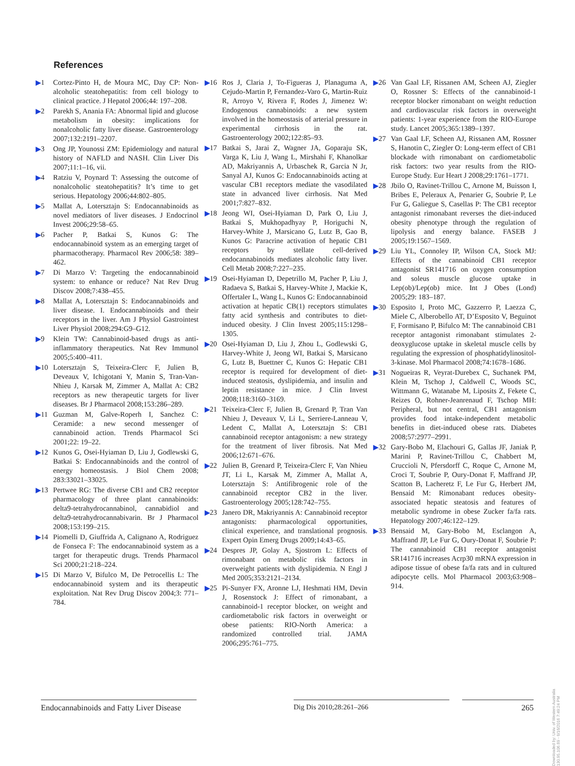References
▶1 Cortez-Pinto H, de Moura MC, Day CP: Non-alcoholic steatohepatitis: from cell biology to clinical practice. J Hepatol 2006;44: 197–208.
▶2 Parekh S, Anania FA: Abnormal lipid and glucose metabolism in obesity: implications for nonalcoholic fatty liver disease. Gastroenterology 2007;132:2191–2207.
▶3 Ong JP, Younossi ZM: Epidemiology and natural history of NAFLD and NASH. Clin Liver Dis 2007;11:1–16, vii.
▶4 Ratziu V, Poynard T: Assessing the outcome of nonalcoholic steatohepatitis? It’s time to get serious. Hepatology 2006;44:802–805.
▶5 Mallat A, Lotersztajn S: Endocannabinoids as novel mediators of liver diseases. J Endocrinol Invest 2006;29:58–65.
▶6 Pacher P, Batkai S, Kunos G: The endocannabinoid system as an emerging target of pharmacotherapy. Pharmacol Rev 2006;58: 389–462.
▶7 Di Marzo V: Targeting the endocannabinoid system: to enhance or reduce? Nat Rev Drug Discov 2008;7:438–455.
▶8 Mallat A, Lotersztajn S: Endocannabinoids and liver disease. I. Endocannabinoids and their receptors in the liver. Am J Physiol Gastrointest Liver Physiol 2008;294:G9–G12.
▶9 Klein TW: Cannabinoid-based drugs as anti-inflammatory therapeutics. Nat Rev Immunol 2005;5:400–411.
▶10 Lotersztajn S, Teixeira-Clerc F, Julien B, Deveaux V, Ichigotani Y, Manin S, Tran-Van-Nhieu J, Karsak M, Zimmer A, Mallat A: CB2 receptors as new therapeutic targets for liver diseases. Br J Pharmacol 2008;153:286–289.
▶11 Guzman M, Galve-Roperh I, Sanchez C: Ceramide: a new second messenger of cannabinoid action. Trends Pharmacol Sci 2001;22: 19–22.
▶12 Kunos G, Osei-Hyiaman D, Liu J, Godlewski G, Batkai S: Endocannabinoids and the control of energy homeostasis. J Biol Chem 2008; 283:33021–33025.
▶13 Pertwee RG: The diverse CB1 and CB2 receptor pharmacology of three plant cannabinoids: delta9-tetrahydrocannabinol, cannabidiol and delta9-tetrahydrocannabivarin. Br J Pharmacol 2008;153:199–215.
▶14 Piomelli D, Giuffrida A, Calignano A, Rodriguez de Fonseca F: The endocannabinoid system as a target for therapeutic drugs. Trends Pharmacol Sci 2000;21:218–224.
▶15 Di Marzo V, Bifulco M, De Petrocellis L: The endocannabinoid system and its therapeutic exploitation. Nat Rev Drug Discov 2004;3: 771–784.
▶16 Ros J, Claria J, To-Figueras J, Planaguma A, Cejudo-Martin P, Fernandez-Varo G, Martin-Ruiz R, Arroyo V, Rivera F, Rodes J, Jimenez W: Endogenous cannabinoids: a new system involved in the homeostasis of arterial pressure in experimental cirrhosis in the rat. Gastroenterology 2002;122:85–93.
▶17 Batkai S, Jarai Z, Wagner JA, Goparaju SK, Varga K, Liu J, Wang L, Mirshahi F, Khanolkar AD, Makriyannis A, Urbaschek R, Garcia N Jr, Sanyal AJ, Kunos G: Endocannabinoids acting at vascular CB1 receptors mediate the vasodilated state in advanced liver cirrhosis. Nat Med 2001;7:827–832.
▶18 Jeong WI, Osei-Hyiaman D, Park O, Liu J, Batkai S, Mukhopadhyay P, Horiguchi N, Harvey-White J, Marsicano G, Lutz B, Gao B, Kunos G: Paracrine activation of hepatic CB1 receptors by stellate cell-derived endocannabinoids mediates alcoholic fatty liver. Cell Metab 2008;7:227–235.
▶19 Osei-Hyiaman D, Depetrillo M, Pacher P, Liu J, Radaeva S, Batkai S, Harvey-White J, Mackie K, Offertaler L, Wang L, Kunos G: Endocannabinoid activation at hepatic CB(1) receptors stimulates fatty acid synthesis and contributes to diet-induced obesity. J Clin Invest 2005;115:1298–1305.
▶20 Osei-Hyiaman D, Liu J, Zhou L, Godlewski G, Harvey-White J, Jeong WI, Batkai S, Marsicano G, Lutz B, Buettner C, Kunos G: Hepatic CB1 receptor is required for development of diet-induced steatosis, dyslipidemia, and insulin and leptin resistance in mice. J Clin Invest 2008;118:3160–3169.
▶21 Teixeira-Clerc F, Julien B, Grenard P, Tran Van Nhieu J, Deveaux V, Li L, Serriere-Lanneau V, Ledent C, Mallat A, Lotersztajn S: CB1 cannabinoid receptor antagonism: a new strategy for the treatment of liver fibrosis. Nat Med 2006;12:671–676.
▶22 Julien B, Grenard P, Teixeira-Clerc F, Van Nhieu JT, Li L, Karsak M, Zimmer A, Mallat A, Lotersztajn S: Antifibrogenic role of the cannabinoid receptor CB2 in the liver. Gastroenterology 2005;128:742–755.
▶23 Janero DR, Makriyannis A: Cannabinoid receptor antagonists: pharmacological opportunities, clinical experience, and translational prognosis. Expert Opin Emerg Drugs 2009;14:43–65.
▶24 Despres JP, Golay A, Sjostrom L: Effects of rimonabant on metabolic risk factors in overweight patients with dyslipidemia. N Engl J Med 2005;353:2121–2134.
▶25 Pi-Sunyer FX, Aronne LJ, Heshmati HM, Devin J, Rosenstock J: Effect of rimonabant, a cannabinoid-1 receptor blocker, on weight and cardiometabolic risk factors in overweight or obese patients: RIO-North America: a randomized controlled trial. JAMA 2006;295:761–775.
▶26 Van Gaal LF, Rissanen AM, Scheen AJ, Ziegler O, Rossner S: Effects of the cannabinoid-1 receptor blocker rimonabant on weight reduction and cardiovascular risk factors in overweight patients: 1-year experience from the RIO-Europe study. Lancet 2005;365:1389–1397.
▶27 Van Gaal LF, Scheen AJ, Rissanen AM, Rossner S, Hanotin C, Ziegler O: Long-term effect of CB1 blockade with rimonabant on cardiometabolic risk factors: two year results from the RIO-Europe Study. Eur Heart J 2008;29:1761–1771.
▶28 Jbilo O, Ravinet-Trillou C, Arnone M, Buisson I, Bribes E, Peleraux A, Penarier G, Soubrie P, Le Fur G, Galiegue S, Casellas P: The CB1 receptor antagonist rimonabant reverses the diet-induced obesity phenotype through the regulation of lipolysis and energy balance. FASEB J 2005;19:1567–1569.
▶29 Liu YL, Connoley IP, Wilson CA, Stock MJ: Effects of the cannabinoid CB1 receptor antagonist SR141716 on oxygen consumption and soleus muscle glucose uptake in Lep(ob)/Lep(ob) mice. Int J Obes (Lond) 2005;29: 183–187.
▶30 Esposito I, Proto MC, Gazzerro P, Laezza C, Miele C, Alberobello AT, D’Esposito V, Beguinot F, Formisano P, Bifulco M: The cannabinoid CB1 receptor antagonist rimonabant stimulates 2-deoxyglucose uptake in skeletal muscle cells by regulating the expression of phosphatidylinositol-3-kinase. Mol Pharmacol 2008;74:1678–1686.
▶31 Nogueiras R, Veyrat-Durebex C, Suchanek PM, Klein M, Tschop J, Caldwell C, Woods SC, Wittmann G, Watanabe M, Liposits Z, Fekete C, Reizes O, Rohner-Jeanrenaud F, Tschop MH: Peripheral, but not central, CB1 antagonism provides food intake-independent metabolic benefits in diet-induced obese rats. Diabetes 2008;57:2977–2991.
▶32 Gary-Bobo M, Elachouri G, Gallas JF, Janiak P, Marini P, Ravinet-Trillou C, Chabbert M, Cruccioli N, Pfersdorff C, Roque C, Arnone M, Croci T, Soubrie P, Oury-Donat F, Maffrand JP, Scatton B, Lacheretz F, Le Fur G, Herbert JM, Bensaid M: Rimonabant reduces obesity-associated hepatic steatosis and features of metabolic syndrome in obese Zucker fa/fa rats. Hepatology 2007;46:122–129.
▶33 Bensaid M, Gary-Bobo M, Esclangon A, Maffrand JP, Le Fur G, Oury-Donat F, Soubrie P: The cannabinoid CB1 receptor antagonist SR141716 increases Acrp30 mRNA expression in adipose tissue of obese fa/fa rats and in cultured adipocyte cells. Mol Pharmacol 2003;63:908–914.
Endocannabinoids and Fatty Liver Disease
Dig Dis 2010;28:261–266 265
Downloaded by: Univ. of Western Australia 130.95.106.69 - 6/16/2016 7:49:24 PM